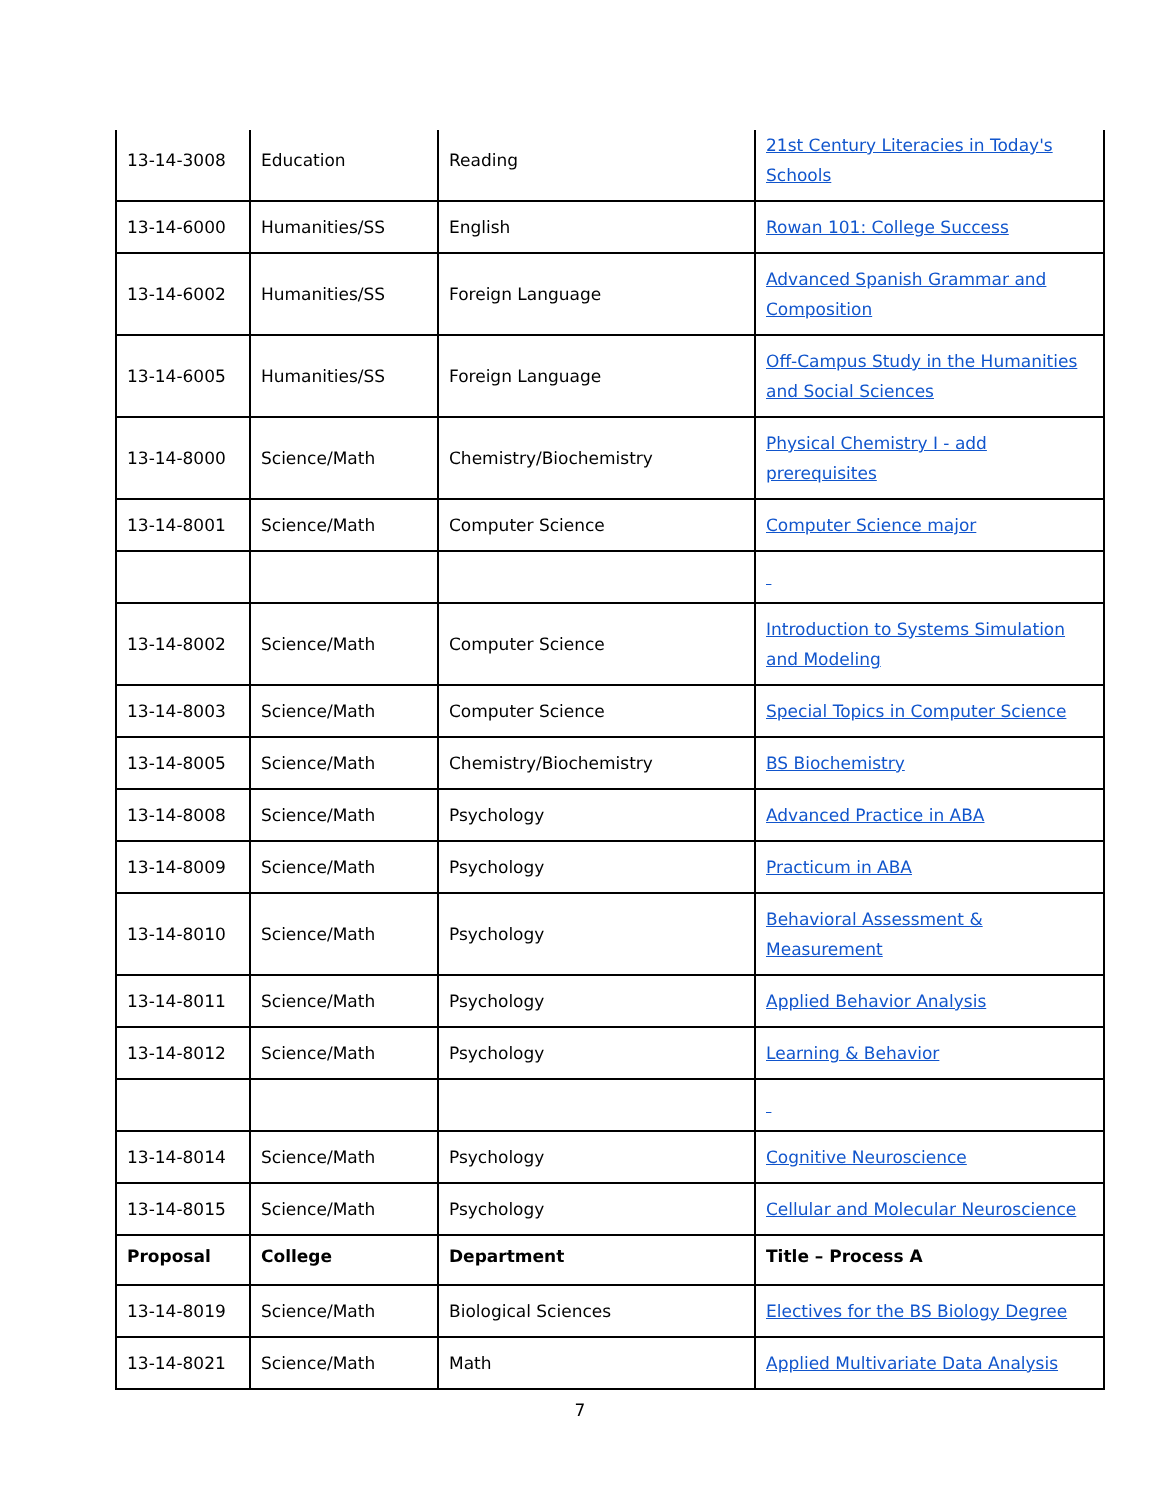| 13-14-3008 | Education | Reading | 21st Century Literacies in Today's Schools |
| 13-14-6000 | Humanities/SS | English | Rowan 101: College Success |
| 13-14-6002 | Humanities/SS | Foreign Language | Advanced Spanish Grammar and Composition |
| 13-14-6005 | Humanities/SS | Foreign Language | Off-Campus Study in the Humanities and Social Sciences |
| 13-14-8000 | Science/Math | Chemistry/Biochemistry | Physical Chemistry I - add prerequisites |
| 13-14-8001 | Science/Math | Computer Science | Computer Science major |
| 13-14-8002 | Science/Math | Computer Science | Introduction to Systems Simulation and Modeling |
| 13-14-8003 | Science/Math | Computer Science | Special Topics in Computer Science |
| 13-14-8005 | Science/Math | Chemistry/Biochemistry | BS Biochemistry |
| 13-14-8008 | Science/Math | Psychology | Advanced Practice in ABA |
| 13-14-8009 | Science/Math | Psychology | Practicum in ABA |
| 13-14-8010 | Science/Math | Psychology | Behavioral Assessment & Measurement |
| 13-14-8011 | Science/Math | Psychology | Applied Behavior Analysis |
| 13-14-8012 | Science/Math | Psychology | Learning & Behavior |
| 13-14-8014 | Science/Math | Psychology | Cognitive Neuroscience |
| 13-14-8015 | Science/Math | Psychology | Cellular and Molecular Neuroscience |
| Proposal | College | Department | Title – Process A |
| 13-14-8019 | Science/Math | Biological Sciences | Electives for the BS Biology Degree |
| 13-14-8021 | Science/Math | Math | Applied Multivariate Data Analysis |
7